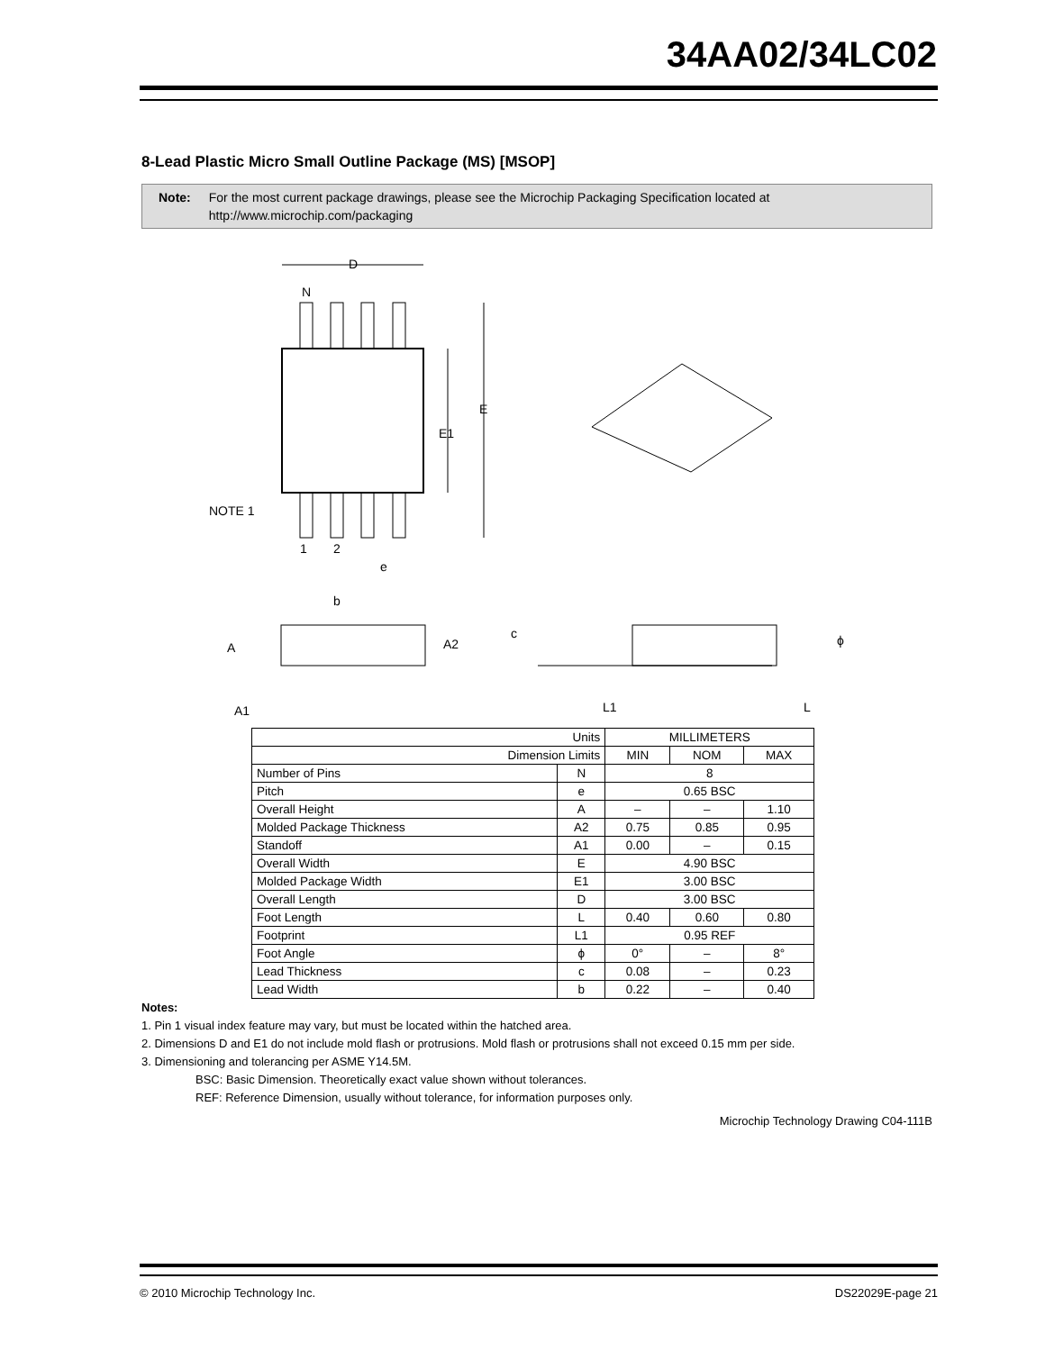34AA02/34LC02
8-Lead Plastic Micro Small Outline Package (MS) [MSOP]
Note: For the most current package drawings, please see the Microchip Packaging Specification located at http://www.microchip.com/packaging
D
N
E
E1
NOTE 1
1
2
e
b
A
A2
c
ϕ
A1
L1
L
| Units | | MILLIMETERS | | |
| Dimension Limits | | MIN | NOM | MAX |
| Number of Pins | N | 8 | | |
| Pitch | e | 0.65 BSC | | |
| Overall Height | A | – | – | 1.10 |
| Molded Package Thickness | A2 | 0.75 | 0.85 | 0.95 |
| Standoff | A1 | 0.00 | – | 0.15 |
| Overall Width | E | 4.90 BSC | | |
| Molded Package Width | E1 | 3.00 BSC | | |
| Overall Length | D | 3.00 BSC | | |
| Foot Length | L | 0.40 | 0.60 | 0.80 |
| Footprint | L1 | 0.95 REF | | |
| Foot Angle | ϕ | 0° | – | 8° |
| Lead Thickness | c | 0.08 | – | 0.23 |
| Lead Width | b | 0.22 | – | 0.40 |
Notes:
1. Pin 1 visual index feature may vary, but must be located within the hatched area.
2. Dimensions D and E1 do not include mold flash or protrusions. Mold flash or protrusions shall not exceed 0.15 mm per side.
3. Dimensioning and tolerancing per ASME Y14.5M.
BSC: Basic Dimension. Theoretically exact value shown without tolerances.
REF: Reference Dimension, usually without tolerance, for information purposes only.
Microchip Technology Drawing C04-111B
© 2010 Microchip Technology Inc. DS22029E-page 21